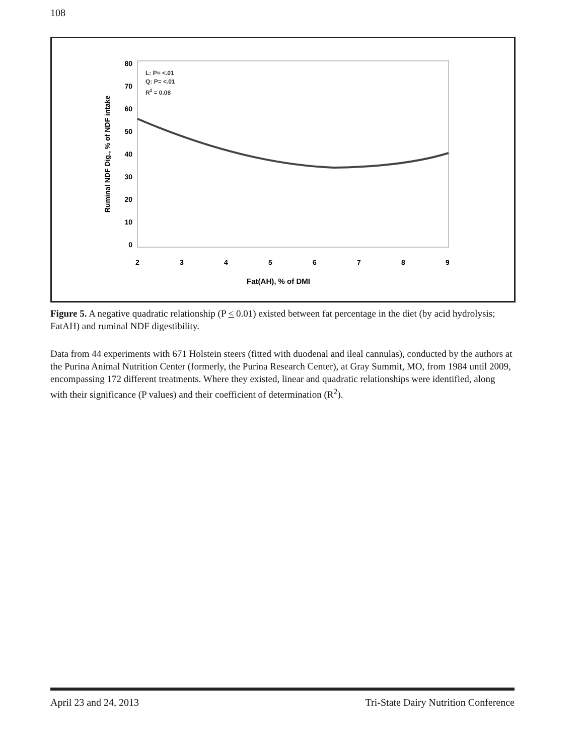108
80
70
60
50
40
30
20
10
0
2
3
4
5
6
7
8
9
Fat(AH), % of DMI
Ruminal NDF Dig., % of NDF intake
L: P= <.01
Q: P= <.01
R2 = 0.08
Figure 5. A negative quadratic relationship (P < 0.01) existed between fat percentage in the diet (by acid hydrolysis; FatAH) and ruminal NDF digestibility.
Data from 44 experiments with 671 Holstein steers (fitted with duodenal and ileal cannulas), conducted by the authors at the Purina Animal Nutrition Center (formerly, the Purina Research Center), at Gray Summit, MO, from 1984 until 2009, encompassing 172 different treatments. Where they existed, linear and quadratic relationships were identified, along with their significance (P values) and their coefficient of determination (R<sup>2</sup>).
April 23 and 24, 2013 Tri-State Dairy Nutrition Conference